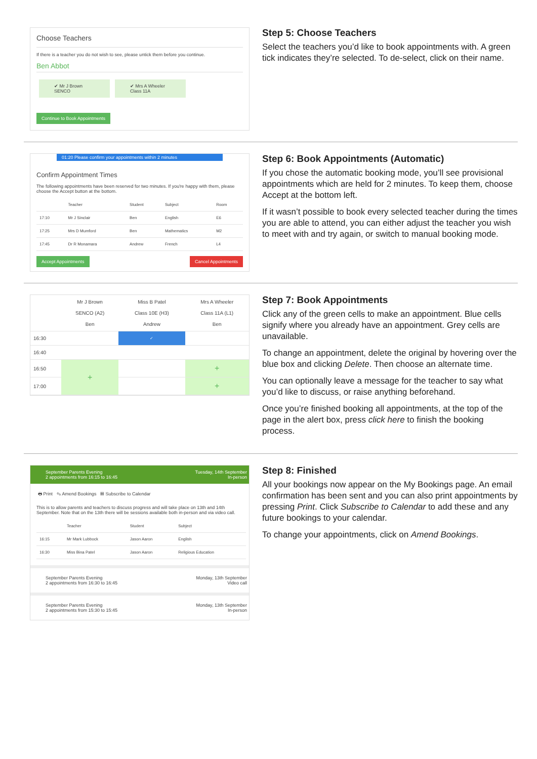Choose Teachers
If there is a teacher you do not wish to see, please untick them before you continue.
Ben Abbot
✔ Mr J Brown
SENCO
✔ Mrs A Wheeler
Class 11A
Continue to Book Appointments
Step 5: Choose Teachers
Select the teachers you’d like to book appointments with. A green tick indicates they’re selected. To de-select, click on their name.
01:20 Please confirm your appointments within 2 minutes
Confirm Appointment Times
The following appointments have been reserved for two minutes. If you're happy with them, please choose the Accept button at the bottom.
| | Teacher | Student | Subject | Room |
| --- | --- | --- | --- | --- |
| 17:10 | Mr J Sinclair | Ben | English | E6 |
| 17:25 | Mrs D Mumford | Ben | Mathematics | M2 |
| 17:45 | Dr R Monamara | Andrew | French | L4 |
Accept Appointments Cancel Appointments
Step 6: Book Appointments (Automatic)
If you chose the automatic booking mode, you’ll see provisional appointments which are held for 2 minutes. To keep them, choose Accept at the bottom left.
If it wasn’t possible to book every selected teacher during the times you are able to attend, you can either adjust the teacher you wish to meet with and try again, or switch to manual booking mode.
| | Mr J Brown SENCO (A2) Ben | Miss B Patel Class 10E (H3) Andrew | Mrs A Wheeler Class 11A (L1) Ben |
| 16:30 | | ✓ | |
| 16:40 | | | |
| 16:50 | + | | + |
| 17:00 | | | + |
Step 7: Book Appointments
Click any of the green cells to make an appointment. Blue cells signify where you already have an appointment. Grey cells are unavailable.
To change an appointment, delete the original by hovering over the blue box and clicking Delete. Then choose an alternate time.
You can optionally leave a message for the teacher to say what you’d like to discuss, or raise anything beforehand.
Once you’re finished booking all appointments, at the top of the page in the alert box, press click here to finish the booking process.
September Parents Evening
2 appointments from 16:15 to 16:45 Tuesday, 14th September
In-person
🖶 Print ✎ Amend Bookings ▦ Subscribe to Calendar
This is to allow parents and teachers to discuss progress and will take place on 13th and 14th September. Note that on the 13th there will be sessions available both in-person and via video call.
| | Teacher | Student | Subject |
| --- | --- | --- | --- |
| 16:15 | Mr Mark Lubbock | Jason Aaron | English |
| 16:30 | Miss Bina Patel | Jason Aaron | Religious Education |
September Parents Evening
2 appointments from 16:30 to 16:45 Monday, 13th September
Video call
September Parents Evening
2 appointments from 15:30 to 15:45 Monday, 13th September
In-person
Step 8: Finished
All your bookings now appear on the My Bookings page. An email confirmation has been sent and you can also print appointments by pressing Print. Click Subscribe to Calendar to add these and any future bookings to your calendar.
To change your appointments, click on Amend Bookings.